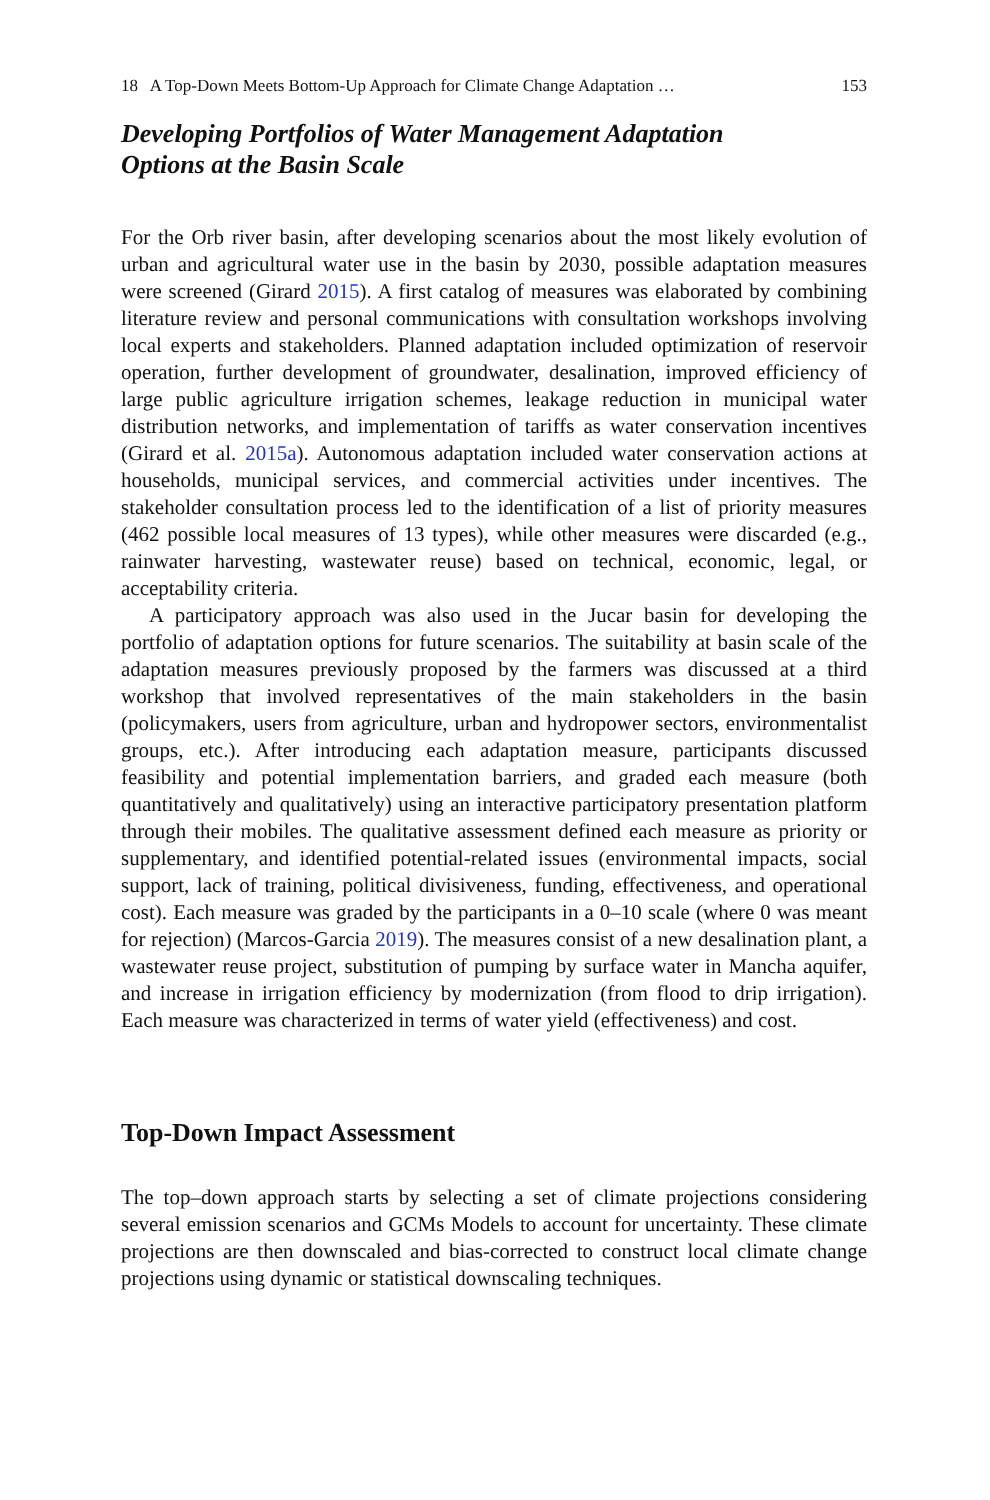18 A Top-Down Meets Bottom-Up Approach for Climate Change Adaptation … 153
Developing Portfolios of Water Management Adaptation Options at the Basin Scale
For the Orb river basin, after developing scenarios about the most likely evolution of urban and agricultural water use in the basin by 2030, possible adaptation measures were screened (Girard 2015). A first catalog of measures was elaborated by combining literature review and personal communications with consultation workshops involving local experts and stakeholders. Planned adaptation included optimization of reservoir operation, further development of groundwater, desalination, improved efficiency of large public agriculture irrigation schemes, leakage reduction in municipal water distribution networks, and implementation of tariffs as water conservation incentives (Girard et al. 2015a). Autonomous adaptation included water conservation actions at households, municipal services, and commercial activities under incentives. The stakeholder consultation process led to the identification of a list of priority measures (462 possible local measures of 13 types), while other measures were discarded (e.g., rainwater harvesting, wastewater reuse) based on technical, economic, legal, or acceptability criteria.
A participatory approach was also used in the Jucar basin for developing the portfolio of adaptation options for future scenarios. The suitability at basin scale of the adaptation measures previously proposed by the farmers was discussed at a third workshop that involved representatives of the main stakeholders in the basin (policymakers, users from agriculture, urban and hydropower sectors, environmentalist groups, etc.). After introducing each adaptation measure, participants discussed feasibility and potential implementation barriers, and graded each measure (both quantitatively and qualitatively) using an interactive participatory presentation platform through their mobiles. The qualitative assessment defined each measure as priority or supplementary, and identified potential-related issues (environmental impacts, social support, lack of training, political divisiveness, funding, effectiveness, and operational cost). Each measure was graded by the participants in a 0–10 scale (where 0 was meant for rejection) (Marcos-Garcia 2019). The measures consist of a new desalination plant, a wastewater reuse project, substitution of pumping by surface water in Mancha aquifer, and increase in irrigation efficiency by modernization (from flood to drip irrigation). Each measure was characterized in terms of water yield (effectiveness) and cost.
Top-Down Impact Assessment
The top–down approach starts by selecting a set of climate projections considering several emission scenarios and GCMs Models to account for uncertainty. These climate projections are then downscaled and bias-corrected to construct local climate change projections using dynamic or statistical downscaling techniques.